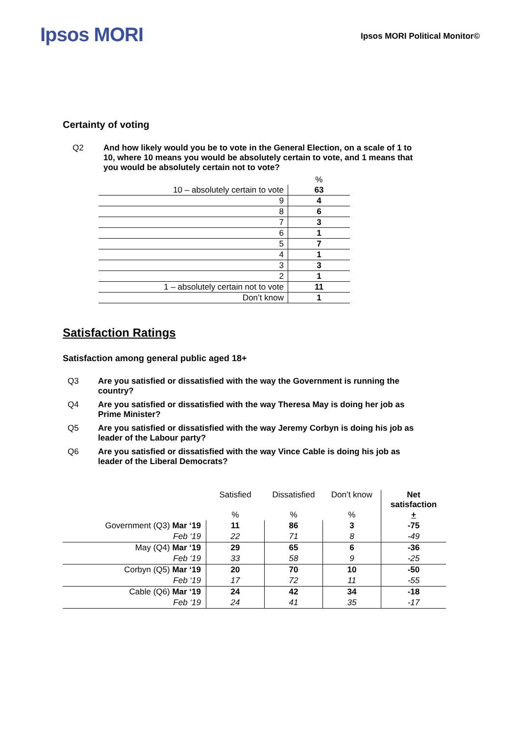Ipsos MORI
Ipsos MORI Political Monitor©
Certainty of voting
Q2 And how likely would you be to vote in the General Election, on a scale of 1 to 10, where 10 means you would be absolutely certain to vote, and 1 means that you would be absolutely certain not to vote?
| | % |
| 10 – absolutely certain to vote | 63 |
| 9 | 4 |
| 8 | 6 |
| 7 | 3 |
| 6 | 1 |
| 5 | 7 |
| 4 | 1 |
| 3 | 3 |
| 2 | 1 |
| 1 – absolutely certain not to vote | 11 |
| Don’t know | 1 |
Satisfaction Ratings
Satisfaction among general public aged 18+
Q3 Are you satisfied or dissatisfied with the way the Government is running the country?
Q4 Are you satisfied or dissatisfied with the way Theresa May is doing her job as Prime Minister?
Q5 Are you satisfied or dissatisfied with the way Jeremy Corbyn is doing his job as leader of the Labour party?
Q6 Are you satisfied or dissatisfied with the way Vince Cable is doing his job as leader of the Liberal Democrats?
| | Satisfied | Dissatisfied | Don’t know | Net satisfaction |
| --- | --- | --- | --- | --- |
| | % | % | % | + |
| Government (Q3) Mar ‘19 | 11 | 86 | 3 | -75 |
| Feb ‘19 | 22 | 71 | 8 | -49 |
| May (Q4) Mar ‘19 | 29 | 65 | 6 | -36 |
| Feb ‘19 | 33 | 58 | 9 | -25 |
| Corbyn (Q5) Mar ‘19 | 20 | 70 | 10 | -50 |
| Feb ‘19 | 17 | 72 | 11 | -55 |
| Cable (Q6) Mar ‘19 | 24 | 42 | 34 | -18 |
| Feb ‘19 | 24 | 41 | 35 | -17 |